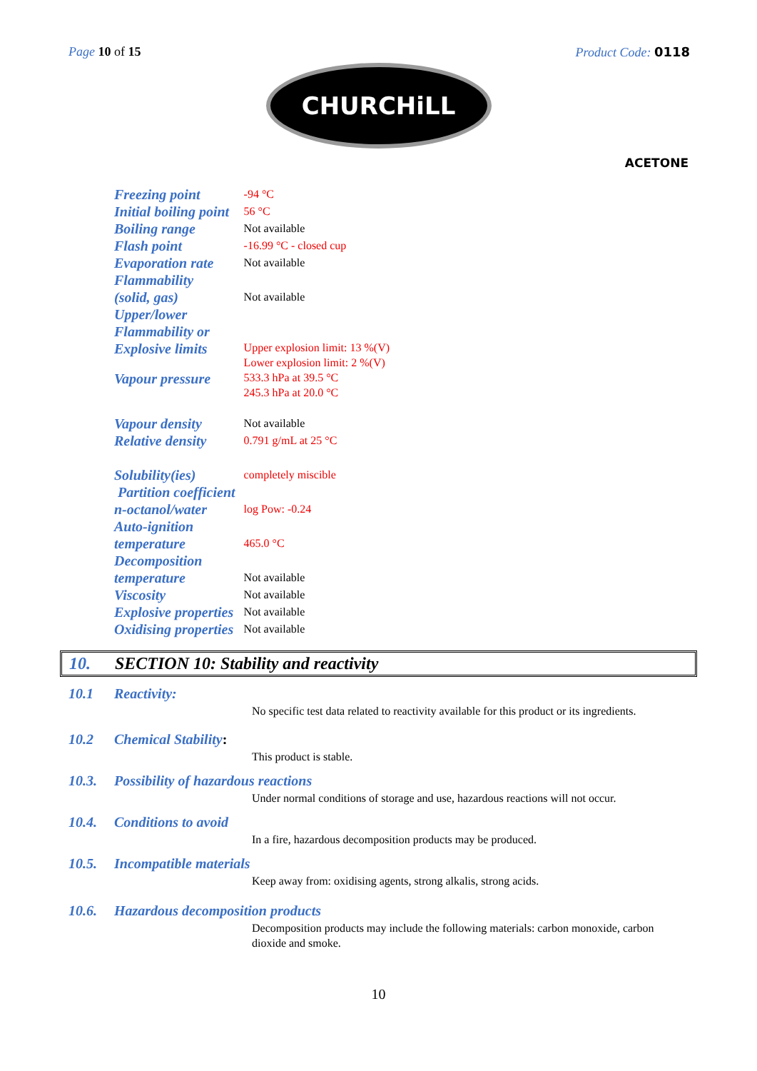Page 10 of 15 Product Code: 0118
CHURCHiLL
ACETONE
| Freezing point | -94 °C |
| Initial boiling point | 56 °C |
| Boiling range | Not available |
| Flash point | -16.99 °C - closed cup |
| Evaporation rate | Not available |
| Flammability (solid, gas) | Not available |
| Upper/lower Flammability or Explosive limits | Upper explosion limit: 13 %(V) Lower explosion limit: 2 %(V) |
| Vapour pressure | 533.3 hPa at 39.5 °C 245.3 hPa at 20.0 °C |
| Vapour density | Not available |
| Relative density | 0.791 g/mL at 25 °C |
| Solubility(ies) | completely miscible |
| Partition coefficient n-octanol/water | log Pow: -0.24 |
| Auto-ignition temperature | 465.0 °C |
| Decomposition temperature | Not available |
| Viscosity | Not available |
| Explosive properties | Not available |
| Oxidising properties | Not available |
10. SECTION 10: Stability and reactivity
10.1 Reactivity:
No specific test data related to reactivity available for this product or its ingredients.
10.2 Chemical Stability:
This product is stable.
10.3. Possibility of hazardous reactions
Under normal conditions of storage and use, hazardous reactions will not occur.
10.4. Conditions to avoid
In a fire, hazardous decomposition products may be produced.
10.5. Incompatible materials
Keep away from: oxidising agents, strong alkalis, strong acids.
10.6. Hazardous decomposition products
Decomposition products may include the following materials: carbon monoxide, carbon dioxide and smoke.
10